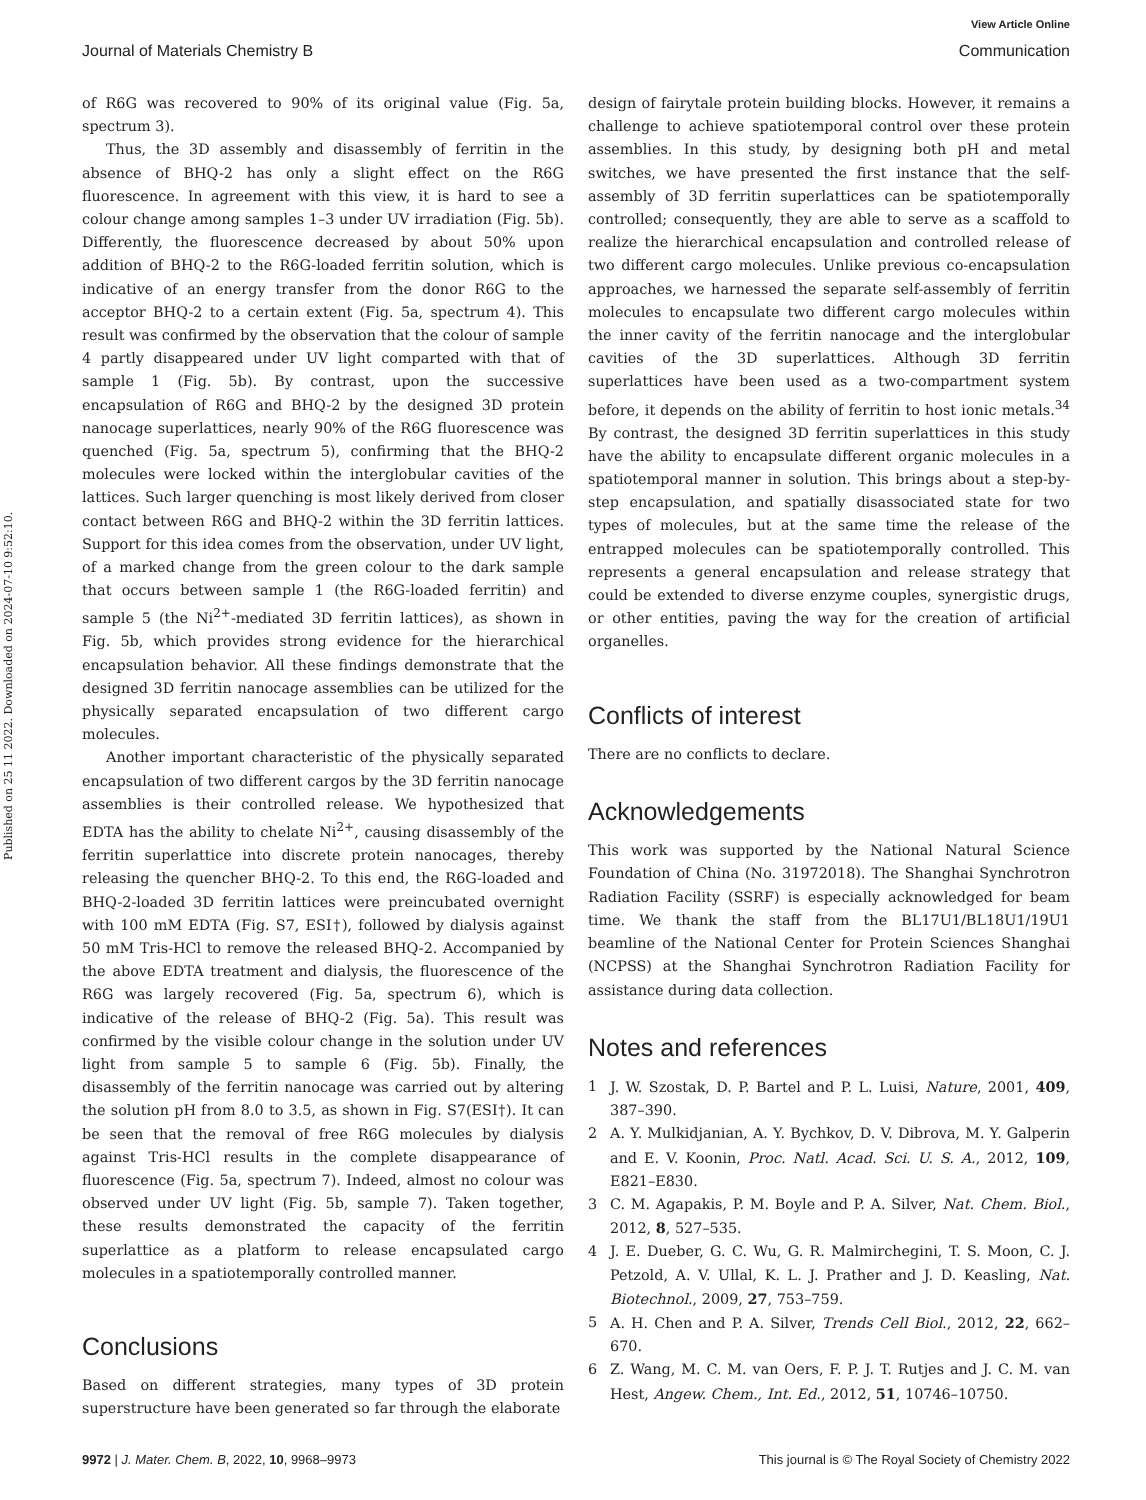View Article Online
Journal of Materials Chemistry B Communication
Published on 25 11 2022. Downloaded on 2024-07-10 9:52:10.
of R6G was recovered to 90% of its original value (Fig. 5a, spectrum 3).
Thus, the 3D assembly and disassembly of ferritin in the absence of BHQ-2 has only a slight effect on the R6G fluorescence. In agreement with this view, it is hard to see a colour change among samples 1–3 under UV irradiation (Fig. 5b). Differently, the fluorescence decreased by about 50% upon addition of BHQ-2 to the R6G-loaded ferritin solution, which is indicative of an energy transfer from the donor R6G to the acceptor BHQ-2 to a certain extent (Fig. 5a, spectrum 4). This result was confirmed by the observation that the colour of sample 4 partly disappeared under UV light comparted with that of sample 1 (Fig. 5b). By contrast, upon the successive encapsulation of R6G and BHQ-2 by the designed 3D protein nanocage superlattices, nearly 90% of the R6G fluorescence was quenched (Fig. 5a, spectrum 5), confirming that the BHQ-2 molecules were locked within the interglobular cavities of the lattices. Such larger quenching is most likely derived from closer contact between R6G and BHQ-2 within the 3D ferritin lattices. Support for this idea comes from the observation, under UV light, of a marked change from the green colour to the dark sample that occurs between sample 1 (the R6G-loaded ferritin) and sample 5 (the Ni<sup>2+</sup>-mediated 3D ferritin lattices), as shown in Fig. 5b, which provides strong evidence for the hierarchical encapsulation behavior. All these findings demonstrate that the designed 3D ferritin nanocage assemblies can be utilized for the physically separated encapsulation of two different cargo molecules.
Another important characteristic of the physically separated encapsulation of two different cargos by the 3D ferritin nanocage assemblies is their controlled release. We hypothesized that EDTA has the ability to chelate Ni<sup>2+</sup>, causing disassembly of the ferritin superlattice into discrete protein nanocages, thereby releasing the quencher BHQ-2. To this end, the R6G-loaded and BHQ-2-loaded 3D ferritin lattices were preincubated overnight with 100 mM EDTA (Fig. S7, ESI†), followed by dialysis against 50 mM Tris-HCl to remove the released BHQ-2. Accompanied by the above EDTA treatment and dialysis, the fluorescence of the R6G was largely recovered (Fig. 5a, spectrum 6), which is indicative of the release of BHQ-2 (Fig. 5a). This result was confirmed by the visible colour change in the solution under UV light from sample 5 to sample 6 (Fig. 5b). Finally, the disassembly of the ferritin nanocage was carried out by altering the solution pH from 8.0 to 3.5, as shown in Fig. S7(ESI†). It can be seen that the removal of free R6G molecules by dialysis against Tris-HCl results in the complete disappearance of fluorescence (Fig. 5a, spectrum 7). Indeed, almost no colour was observed under UV light (Fig. 5b, sample 7). Taken together, these results demonstrated the capacity of the ferritin superlattice as a platform to release encapsulated cargo molecules in a spatiotemporally controlled manner.
Conclusions
Based on different strategies, many types of 3D protein superstructure have been generated so far through the elaborate
design of fairytale protein building blocks. However, it remains a challenge to achieve spatiotemporal control over these protein assemblies. In this study, by designing both pH and metal switches, we have presented the first instance that the self-assembly of 3D ferritin superlattices can be spatiotemporally controlled; consequently, they are able to serve as a scaffold to realize the hierarchical encapsulation and controlled release of two different cargo molecules. Unlike previous co-encapsulation approaches, we harnessed the separate self-assembly of ferritin molecules to encapsulate two different cargo molecules within the inner cavity of the ferritin nanocage and the interglobular cavities of the 3D superlattices. Although 3D ferritin superlattices have been used as a two-compartment system before, it depends on the ability of ferritin to host ionic metals.<sup>34</sup> By contrast, the designed 3D ferritin superlattices in this study have the ability to encapsulate different organic molecules in a spatiotemporal manner in solution. This brings about a step-by-step encapsulation, and spatially disassociated state for two types of molecules, but at the same time the release of the entrapped molecules can be spatiotemporally controlled. This represents a general encapsulation and release strategy that could be extended to diverse enzyme couples, synergistic drugs, or other entities, paving the way for the creation of artificial organelles.
Conflicts of interest
There are no conflicts to declare.
Acknowledgements
This work was supported by the National Natural Science Foundation of China (No. 31972018). The Shanghai Synchrotron Radiation Facility (SSRF) is especially acknowledged for beam time. We thank the staff from the BL17U1/BL18U1/19U1 beamline of the National Center for Protein Sciences Shanghai (NCPSS) at the Shanghai Synchrotron Radiation Facility for assistance during data collection.
Notes and references
1 J. W. Szostak, D. P. Bartel and P. L. Luisi, Nature, 2001, 409, 387–390.
2 A. Y. Mulkidjanian, A. Y. Bychkov, D. V. Dibrova, M. Y. Galperin and E. V. Koonin, Proc. Natl. Acad. Sci. U. S. A., 2012, 109, E821–E830.
3 C. M. Agapakis, P. M. Boyle and P. A. Silver, Nat. Chem. Biol., 2012, 8, 527–535.
4 J. E. Dueber, G. C. Wu, G. R. Malmirchegini, T. S. Moon, C. J. Petzold, A. V. Ullal, K. L. J. Prather and J. D. Keasling, Nat. Biotechnol., 2009, 27, 753–759.
5 A. H. Chen and P. A. Silver, Trends Cell Biol., 2012, 22, 662–670.
6 Z. Wang, M. C. M. van Oers, F. P. J. T. Rutjes and J. C. M. van Hest, Angew. Chem., Int. Ed., 2012, 51, 10746–10750.
9972 | J. Mater. Chem. B, 2022, 10, 9968–9973 This journal is © The Royal Society of Chemistry 2022